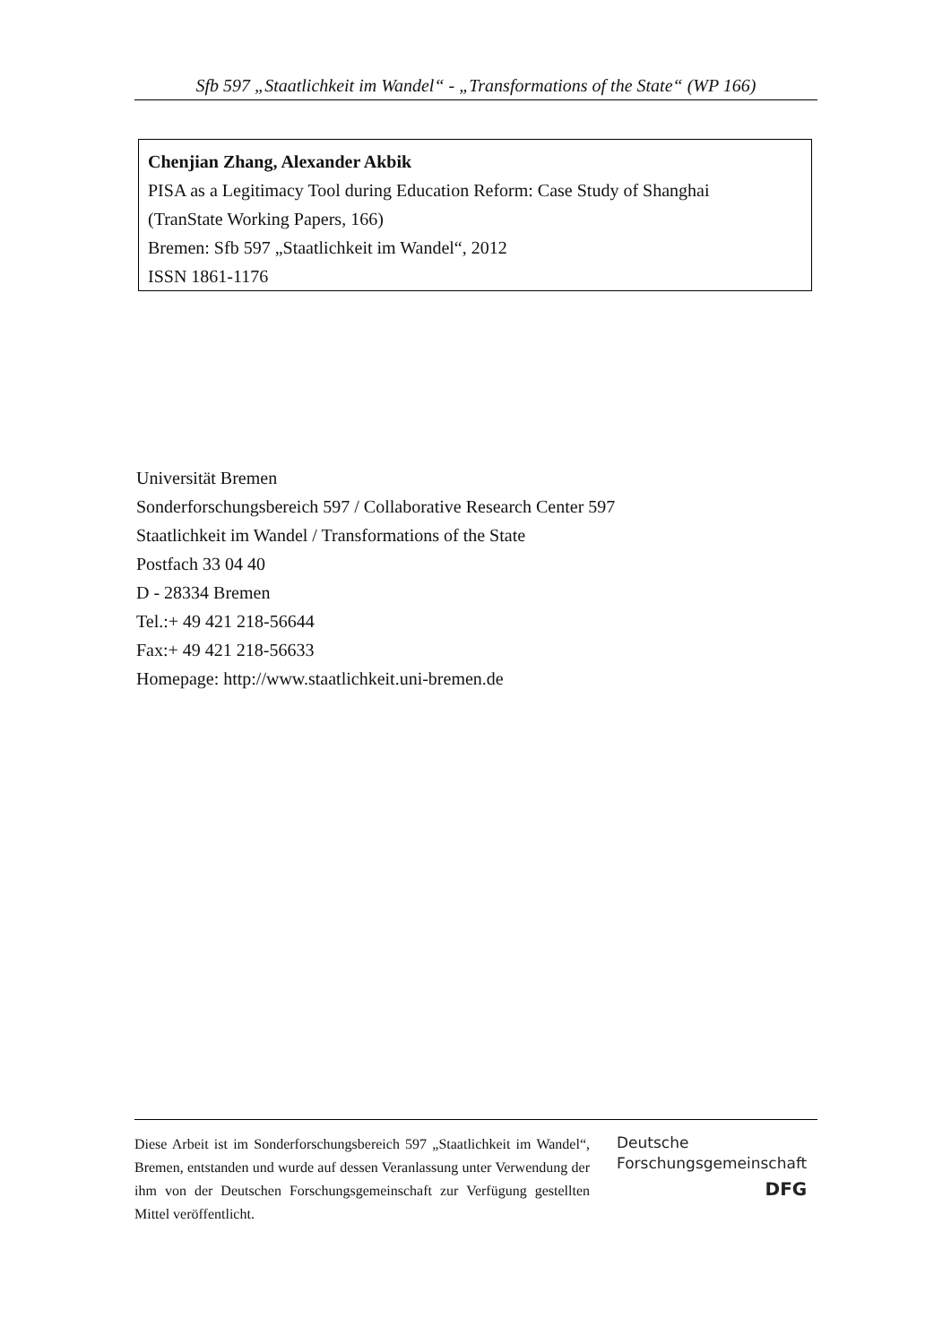Sfb 597 „Staatlichkeit im Wandel“ - „Transformations of the State“ (WP 166)
Chenjian Zhang, Alexander Akbik
PISA as a Legitimacy Tool during Education Reform: Case Study of Shanghai
(TranState Working Papers, 166)
Bremen: Sfb 597 „Staatlichkeit im Wandel“, 2012
ISSN 1861-1176
Universität Bremen
Sonderforschungsbereich 597 / Collaborative Research Center 597
Staatlichkeit im Wandel / Transformations of the State
Postfach 33 04 40
D - 28334 Bremen
Tel.:+ 49 421 218-56644
Fax:+ 49 421 218-56633
Homepage: http://www.staatlichkeit.uni-bremen.de
Diese Arbeit ist im Sonderforschungsbereich 597 „Staatlichkeit im Wandel“, Bremen, entstanden und wurde auf dessen Veranlassung unter Verwendung der ihm von der Deutschen Forschungsgemeinschaft zur Verfügung gestellten Mittel veröffentlicht.
Deutsche
Forschungsgemeinschaft
DFG